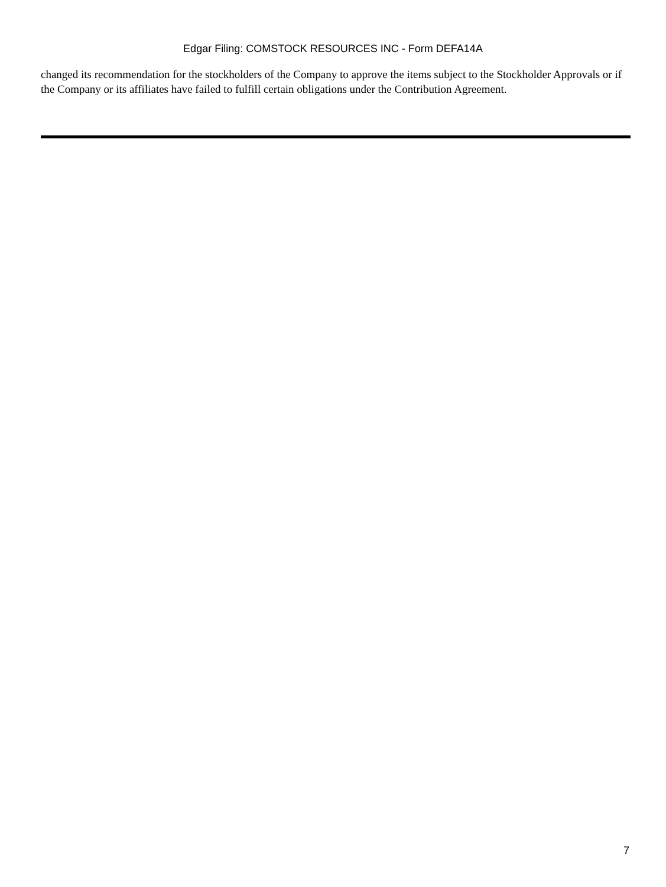Edgar Filing: COMSTOCK RESOURCES INC - Form DEFA14A
changed its recommendation for the stockholders of the Company to approve the items subject to the Stockholder Approvals or if the Company or its affiliates have failed to fulfill certain obligations under the Contribution Agreement.
7